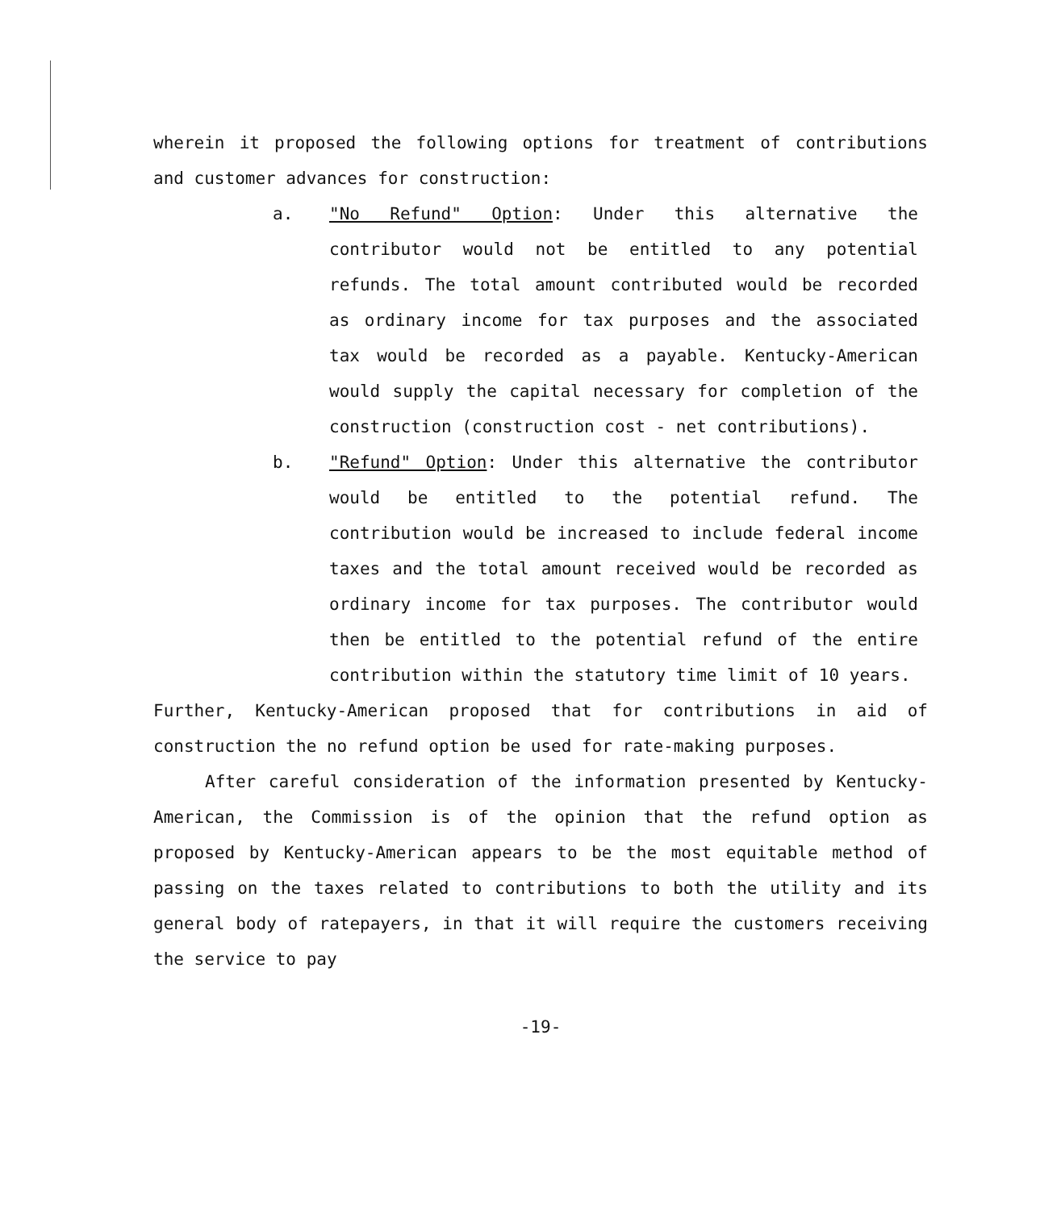wherein it proposed the following options for treatment of contributions and customer advances for construction:
a. "No Refund" Option: Under this alternative the contributor would not be entitled to any potential refunds. The total amount contributed would be recorded as ordinary income for tax purposes and the associated tax would be recorded as a payable. Kentucky-American would supply the capital necessary for completion of the construction (construction cost - net contributions).
b. "Refund" Option: Under this alternative the contributor would be entitled to the potential refund. The contribution would be increased to include federal income taxes and the total amount received would be recorded as ordinary income for tax purposes. The contributor would then be entitled to the potential refund of the entire contribution within the statutory time limit of 10 years.
Further, Kentucky-American proposed that for contributions in aid of construction the no refund option be used for rate-making purposes.
After careful consideration of the information presented by Kentucky-American, the Commission is of the opinion that the refund option as proposed by Kentucky-American appears to be the most equitable method of passing on the taxes related to contributions to both the utility and its general body of ratepayers, in that it will require the customers receiving the service to pay
-19-